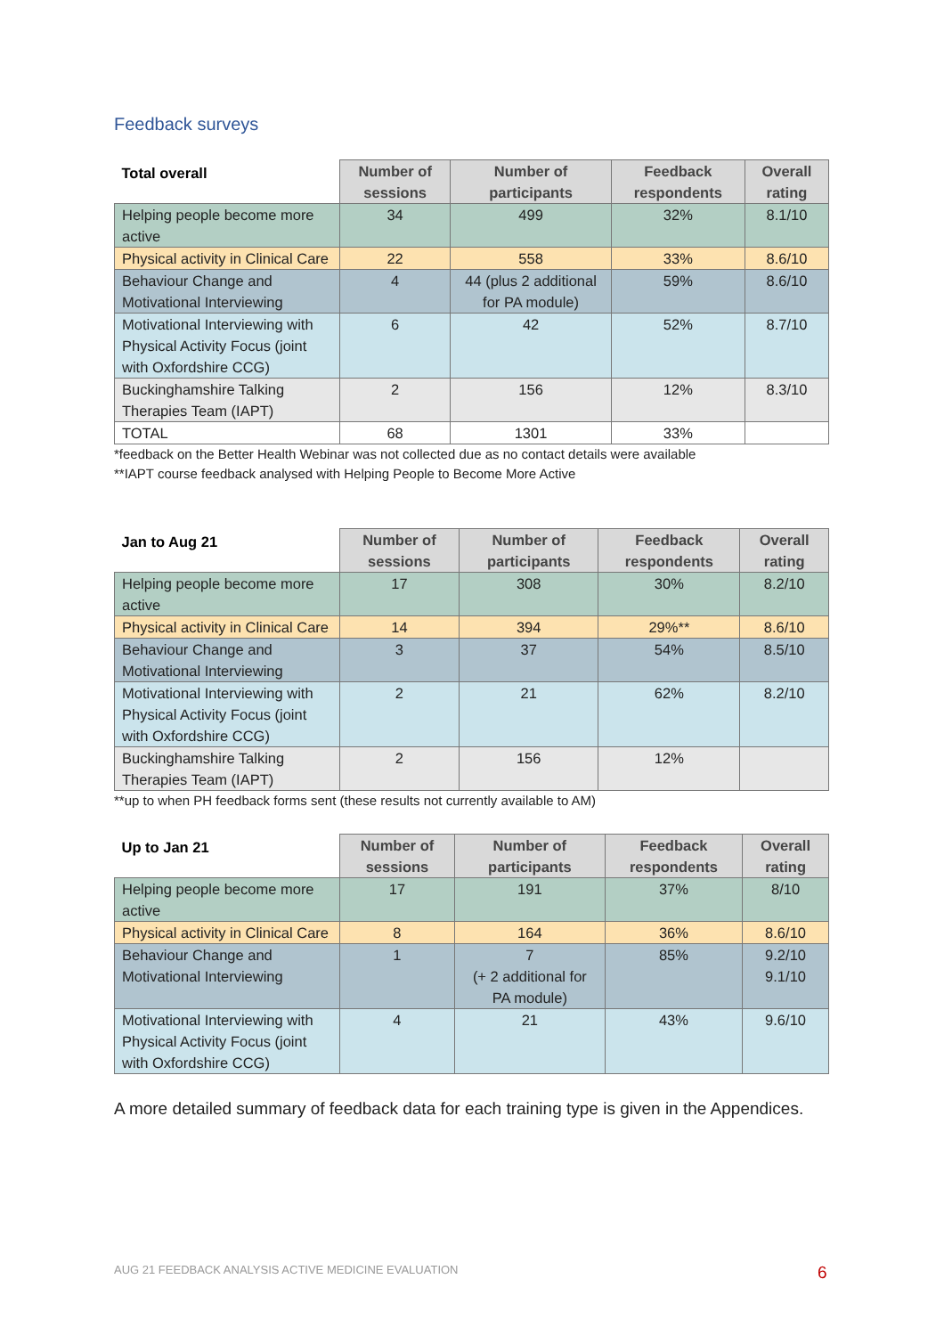Feedback surveys
| Total overall | Number of sessions | Number of participants | Feedback respondents | Overall rating |
| --- | --- | --- | --- | --- |
| Helping people become more active | 34 | 499 | 32% | 8.1/10 |
| Physical activity in Clinical Care | 22 | 558 | 33% | 8.6/10 |
| Behaviour Change and Motivational Interviewing | 4 | 44 (plus 2 additional for PA module) | 59% | 8.6/10 |
| Motivational Interviewing with Physical Activity Focus (joint with Oxfordshire CCG) | 6 | 42 | 52% | 8.7/10 |
| Buckinghamshire Talking Therapies Team (IAPT) | 2 | 156 | 12% | 8.3/10 |
| TOTAL | 68 | 1301 | 33% | |
*feedback on the Better Health Webinar was not collected due as no contact details were available
**IAPT course feedback analysed with Helping People to Become More Active
| Jan to Aug 21 | Number of sessions | Number of participants | Feedback respondents | Overall rating |
| --- | --- | --- | --- | --- |
| Helping people become more active | 17 | 308 | 30% | 8.2/10 |
| Physical activity in Clinical Care | 14 | 394 | 29%** | 8.6/10 |
| Behaviour Change and Motivational Interviewing | 3 | 37 | 54% | 8.5/10 |
| Motivational Interviewing with Physical Activity Focus (joint with Oxfordshire CCG) | 2 | 21 | 62% | 8.2/10 |
| Buckinghamshire Talking Therapies Team (IAPT) | 2 | 156 | 12% | |
**up to when PH feedback forms sent (these results not currently available to AM)
| Up to Jan 21 | Number of sessions | Number of participants | Feedback respondents | Overall rating |
| --- | --- | --- | --- | --- |
| Helping people become more active | 17 | 191 | 37% | 8/10 |
| Physical activity in Clinical Care | 8 | 164 | 36% | 8.6/10 |
| Behaviour Change and Motivational Interviewing | 1 | 7 (+ 2 additional for PA module) | 85% | 9.2/10 9.1/10 |
| Motivational Interviewing with Physical Activity Focus (joint with Oxfordshire CCG) | 4 | 21 | 43% | 9.6/10 |
A more detailed summary of feedback data for each training type is given in the Appendices.
AUG 21 FEEDBACK ANALYSIS ACTIVE MEDICINE EVALUATION
6